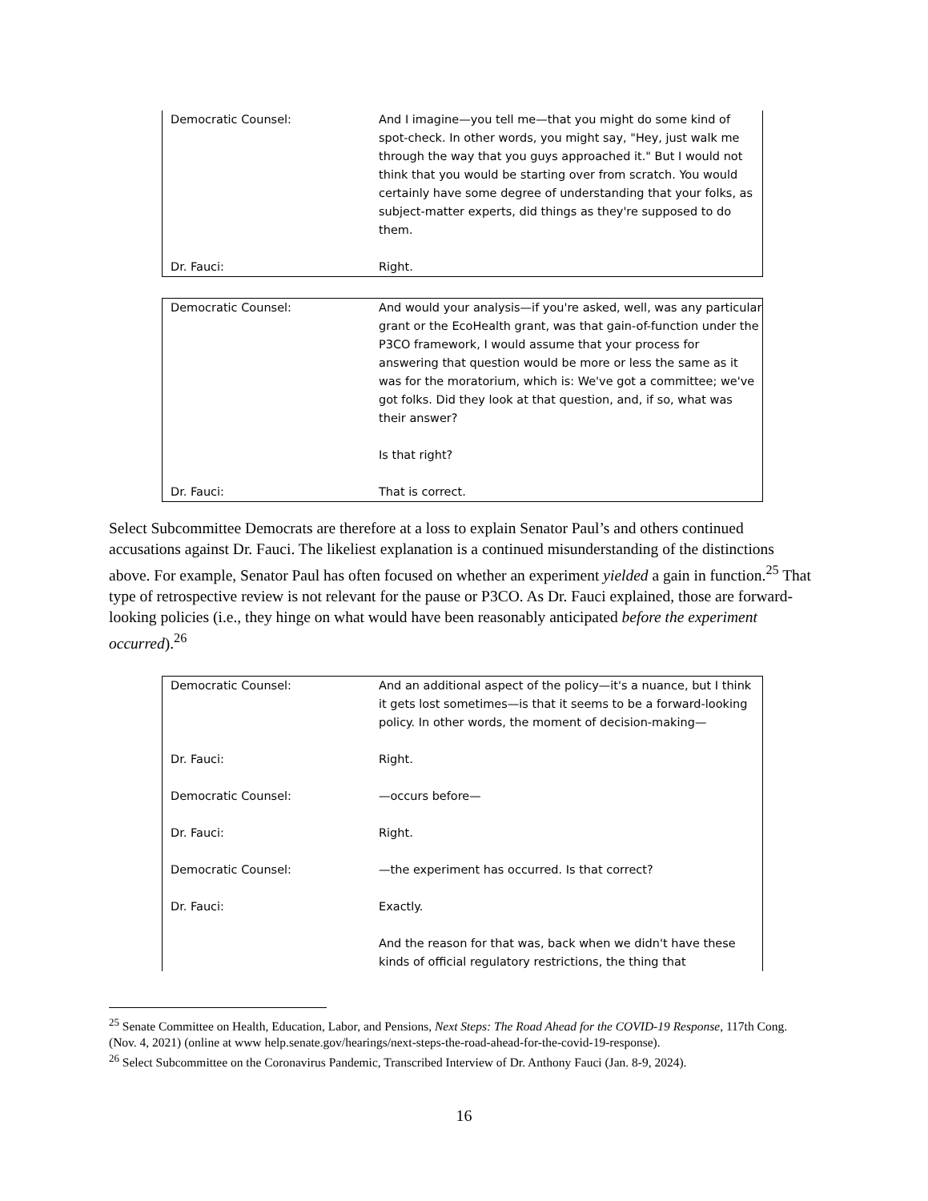| Democratic Counsel: | And I imagine—you tell me—that you might do some kind of spot-check. In other words, you might say, "Hey, just walk me through the way that you guys approached it." But I would not think that you would be starting over from scratch. You would certainly have some degree of understanding that your folks, as subject-matter experts, did things as they're supposed to do them. |
| Dr. Fauci: | Right. |
| Democratic Counsel: | And would your analysis—if you're asked, well, was any particular grant or the EcoHealth grant, was that gain-of-function under the P3CO framework, I would assume that your process for answering that question would be more or less the same as it was for the moratorium, which is: We've got a committee; we've got folks. Did they look at that question, and, if so, what was their answer? Is that right? |
| Dr. Fauci: | That is correct. |
Select Subcommittee Democrats are therefore at a loss to explain Senator Paul’s and others continued accusations against Dr. Fauci. The likeliest explanation is a continued misunderstanding of the distinctions above. For example, Senator Paul has often focused on whether an experiment yielded a gain in function.<sup>25</sup> That type of retrospective review is not relevant for the pause or P3CO. As Dr. Fauci explained, those are forward-looking policies (i.e., they hinge on what would have been reasonably anticipated before the experiment occurred).<sup>26</sup>
| Democratic Counsel: | And an additional aspect of the policy—it's a nuance, but I think it gets lost sometimes—is that it seems to be a forward-looking policy. In other words, the moment of decision-making— |
| Dr. Fauci: | Right. |
| Democratic Counsel: | —occurs before— |
| Dr. Fauci: | Right. |
| Democratic Counsel: | —the experiment has occurred. Is that correct? |
| Dr. Fauci: | Exactly. And the reason for that was, back when we didn't have these kinds of official regulatory restrictions, the thing that |
<sup>25</sup> Senate Committee on Health, Education, Labor, and Pensions, Next Steps: The Road Ahead for the COVID-19 Response, 117th Cong. (Nov. 4, 2021) (online at www help.senate.gov/hearings/next-steps-the-road-ahead-for-the-covid-19-response).
<sup>26</sup> Select Subcommittee on the Coronavirus Pandemic, Transcribed Interview of Dr. Anthony Fauci (Jan. 8-9, 2024).
16